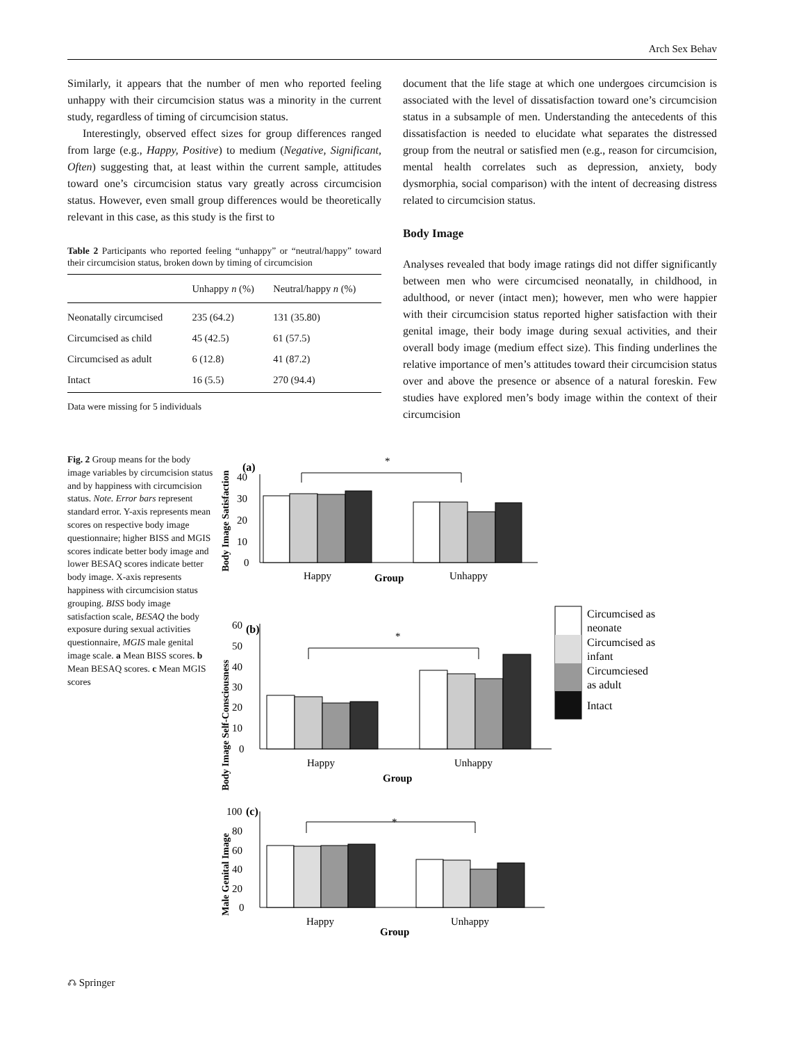Arch Sex Behav
Similarly, it appears that the number of men who reported feeling unhappy with their circumcision status was a minority in the current study, regardless of timing of circumcision status.
Interestingly, observed effect sizes for group differences ranged from large (e.g., Happy, Positive) to medium (Negative, Significant, Often) suggesting that, at least within the current sample, attitudes toward one’s circumcision status vary greatly across circumcision status. However, even small group differences would be theoretically relevant in this case, as this study is the first to
Table 2 Participants who reported feeling “unhappy” or “neutral/happy” toward their circumcision status, broken down by timing of circumcision
| | Unhappy n (%) | Neutral/happy n (%) |
| --- | --- | --- |
| Neonatally circumcised | 235 (64.2) | 131 (35.80) |
| Circumcised as child | 45 (42.5) | 61 (57.5) |
| Circumcised as adult | 6 (12.8) | 41 (87.2) |
| Intact | 16 (5.5) | 270 (94.4) |
Data were missing for 5 individuals
document that the life stage at which one undergoes circumcision is associated with the level of dissatisfaction toward one’s circumcision status in a subsample of men. Understanding the antecedents of this dissatisfaction is needed to elucidate what separates the distressed group from the neutral or satisfied men (e.g., reason for circumcision, mental health correlates such as depression, anxiety, body dysmorphia, social comparison) with the intent of decreasing distress related to circumcision status.
Body Image
Analyses revealed that body image ratings did not differ significantly between men who were circumcised neonatally, in childhood, in adulthood, or never (intact men); however, men who were happier with their circumcision status reported higher satisfaction with their genital image, their body image during sexual activities, and their overall body image (medium effect size). This finding underlines the relative importance of men’s attitudes toward their circumcision status over and above the presence or absence of a natural foreskin. Few studies have explored men’s body image within the context of their circumcision
Fig. 2 Group means for the body image variables by circumcision status and by happiness with circumcision status. Note. Error bars represent standard error. Y-axis represents mean scores on respective body image questionnaire; higher BISS and MGIS scores indicate better body image and lower BESAQ scores indicate better body image. X-axis represents happiness with circumcision status grouping. BISS body image satisfaction scale, BESAQ the body exposure during sexual activities questionnaire, MGIS male genital image scale. a Mean BISS scores. b Mean BESAQ scores. c Mean MGIS scores
Body Image Satisfaction
(a)
40
30
20
10
0
*
Happy
Unhappy
Group
Body Image Self-Consciousness
(b)
60
50
40
30
20
10
0
*
Happy
Unhappy
Group
Circumcised as
neonate
Circumcised as
infant
Circumciesed
as adult
Intact
Male Genital Image
(c)
100
80
60
40
20
0
*
Happy
Unhappy
Group
⎌ Springer